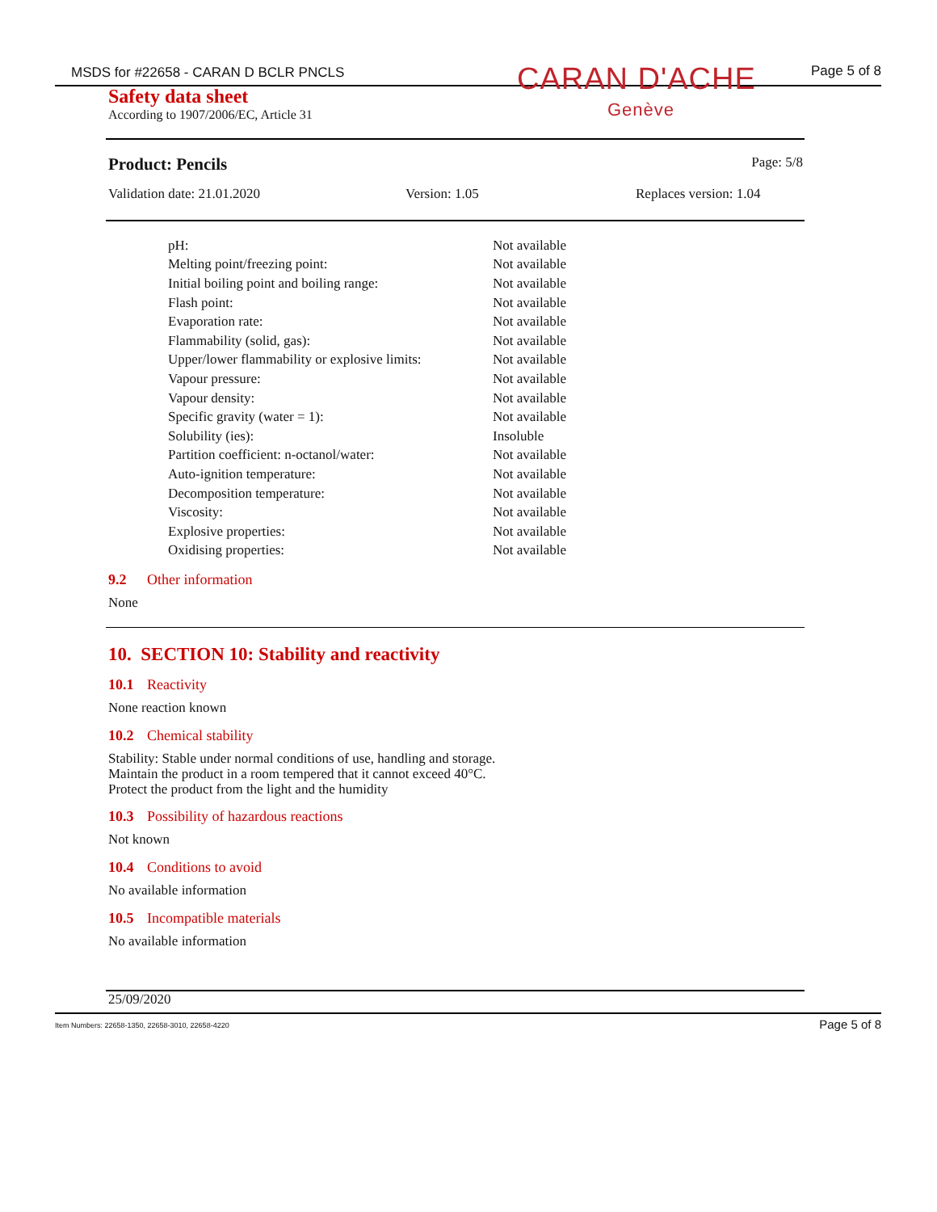MSDS for #22658 - CARAN D BCLR PNCLS Page 5 of 8
CARAN D'ACHE
Genève
Safety data sheet
According to 1907/2006/EC, Article 31
Product: Pencils Page: 5/8
Validation date: 21.01.2020 Version: 1.05 Replaces version: 1.04
| pH: | Not available |
| Melting point/freezing point: | Not available |
| Initial boiling point and boiling range: | Not available |
| Flash point: | Not available |
| Evaporation rate: | Not available |
| Flammability (solid, gas): | Not available |
| Upper/lower flammability or explosive limits: | Not available |
| Vapour pressure: | Not available |
| Vapour density: | Not available |
| Specific gravity (water = 1): | Not available |
| Solubility (ies): | Insoluble |
| Partition coefficient: n-octanol/water: | Not available |
| Auto-ignition temperature: | Not available |
| Decomposition temperature: | Not available |
| Viscosity: | Not available |
| Explosive properties: | Not available |
| Oxidising properties: | Not available |
9.2 Other information
None
10. SECTION 10: Stability and reactivity
10.1 Reactivity
None reaction known
10.2 Chemical stability
Stability: Stable under normal conditions of use, handling and storage.
Maintain the product in a room tempered that it cannot exceed 40°C.
Protect the product from the light and the humidity
10.3 Possibility of hazardous reactions
Not known
10.4 Conditions to avoid
No available information
10.5 Incompatible materials
No available information
25/09/2020
Item Numbers: 22658-1350, 22658-3010, 22658-4220 Page 5 of 8